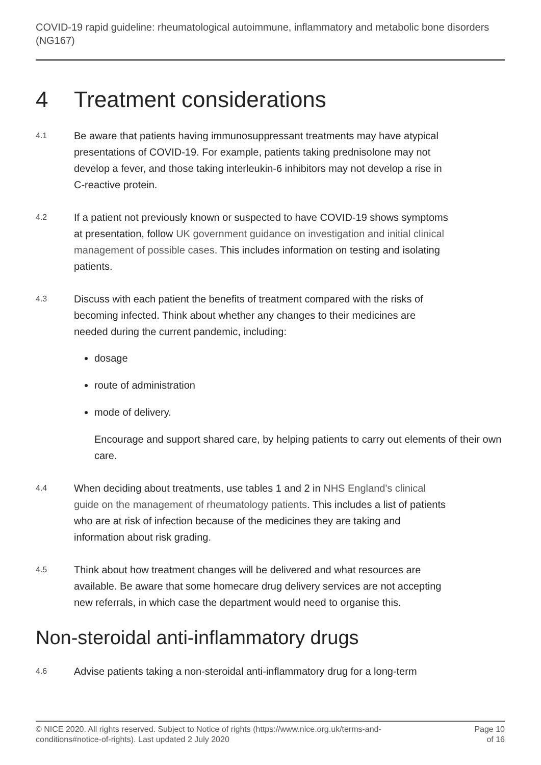COVID-19 rapid guideline: rheumatological autoimmune, inflammatory and metabolic bone disorders (NG167)
4 Treatment considerations
4.1
Be aware that patients having immunosuppressant treatments may have atypical presentations of COVID-19. For example, patients taking prednisolone may not develop a fever, and those taking interleukin-6 inhibitors may not develop a rise in C-reactive protein.
4.2
If a patient not previously known or suspected to have COVID-19 shows symptoms at presentation, follow UK government guidance on investigation and initial clinical management of possible cases. This includes information on testing and isolating patients.
4.3
Discuss with each patient the benefits of treatment compared with the risks of becoming infected. Think about whether any changes to their medicines are needed during the current pandemic, including:
dosage
route of administration
mode of delivery.
Encourage and support shared care, by helping patients to carry out elements of their own care.
4.4
When deciding about treatments, use tables 1 and 2 in NHS England's clinical guide on the management of rheumatology patients. This includes a list of patients who are at risk of infection because of the medicines they are taking and information about risk grading.
4.5
Think about how treatment changes will be delivered and what resources are available. Be aware that some homecare drug delivery services are not accepting new referrals, in which case the department would need to organise this.
Non-steroidal anti-inflammatory drugs
4.6
Advise patients taking a non-steroidal anti-inflammatory drug for a long-term
© NICE 2020. All rights reserved. Subject to Notice of rights (https://www.nice.org.uk/terms-and-conditions#notice-of-rights). Last updated 2 July 2020
Page 10
of 16